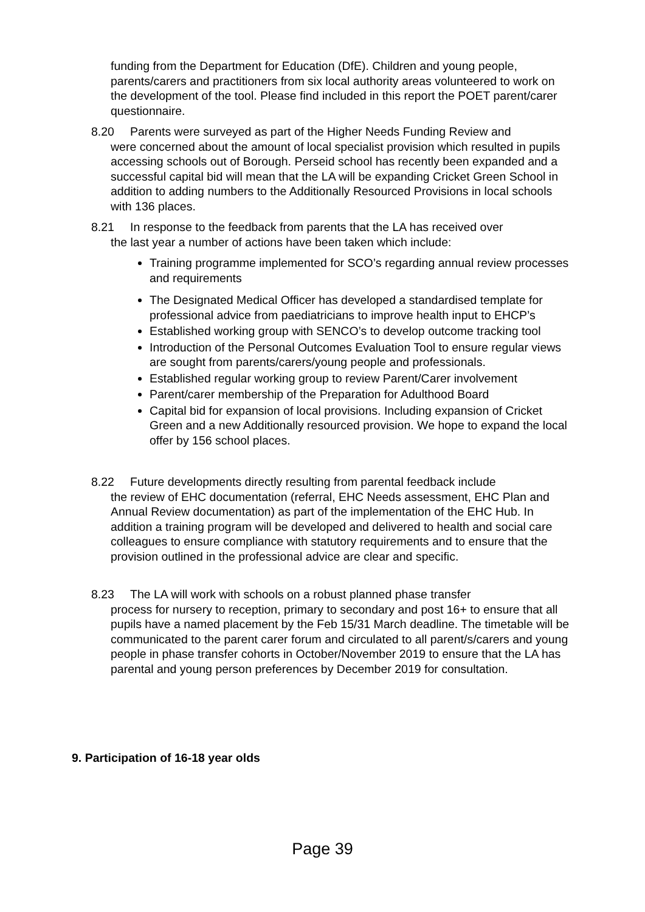funding from the Department for Education (DfE). Children and young people, parents/carers and practitioners from six local authority areas volunteered to work on the development of the tool. Please find included in this report the POET parent/carer questionnaire.
8.20 Parents were surveyed as part of the Higher Needs Funding Review and
were concerned about the amount of local specialist provision which resulted in pupils accessing schools out of Borough. Perseid school has recently been expanded and a successful capital bid will mean that the LA will be expanding Cricket Green School in addition to adding numbers to the Additionally Resourced Provisions in local schools with 136 places.
8.21 In response to the feedback from parents that the LA has received over
the last year a number of actions have been taken which include:
Training programme implemented for SCO’s regarding annual review processes and requirements
The Designated Medical Officer has developed a standardised template for professional advice from paediatricians to improve health input to EHCP’s
Established working group with SENCO’s to develop outcome tracking tool
Introduction of the Personal Outcomes Evaluation Tool to ensure regular views are sought from parents/carers/young people and professionals.
Established regular working group to review Parent/Carer involvement
Parent/carer membership of the Preparation for Adulthood Board
Capital bid for expansion of local provisions. Including expansion of Cricket Green and a new Additionally resourced provision. We hope to expand the local offer by 156 school places.
8.22 Future developments directly resulting from parental feedback include
the review of EHC documentation (referral, EHC Needs assessment, EHC Plan and Annual Review documentation) as part of the implementation of the EHC Hub. In addition a training program will be developed and delivered to health and social care colleagues to ensure compliance with statutory requirements and to ensure that the provision outlined in the professional advice are clear and specific.
8.23 The LA will work with schools on a robust planned phase transfer
process for nursery to reception, primary to secondary and post 16+ to ensure that all pupils have a named placement by the Feb 15/31 March deadline. The timetable will be communicated to the parent carer forum and circulated to all parent/s/carers and young people in phase transfer cohorts in October/November 2019 to ensure that the LA has parental and young person preferences by December 2019 for consultation.
9. Participation of 16-18 year olds
Page 39